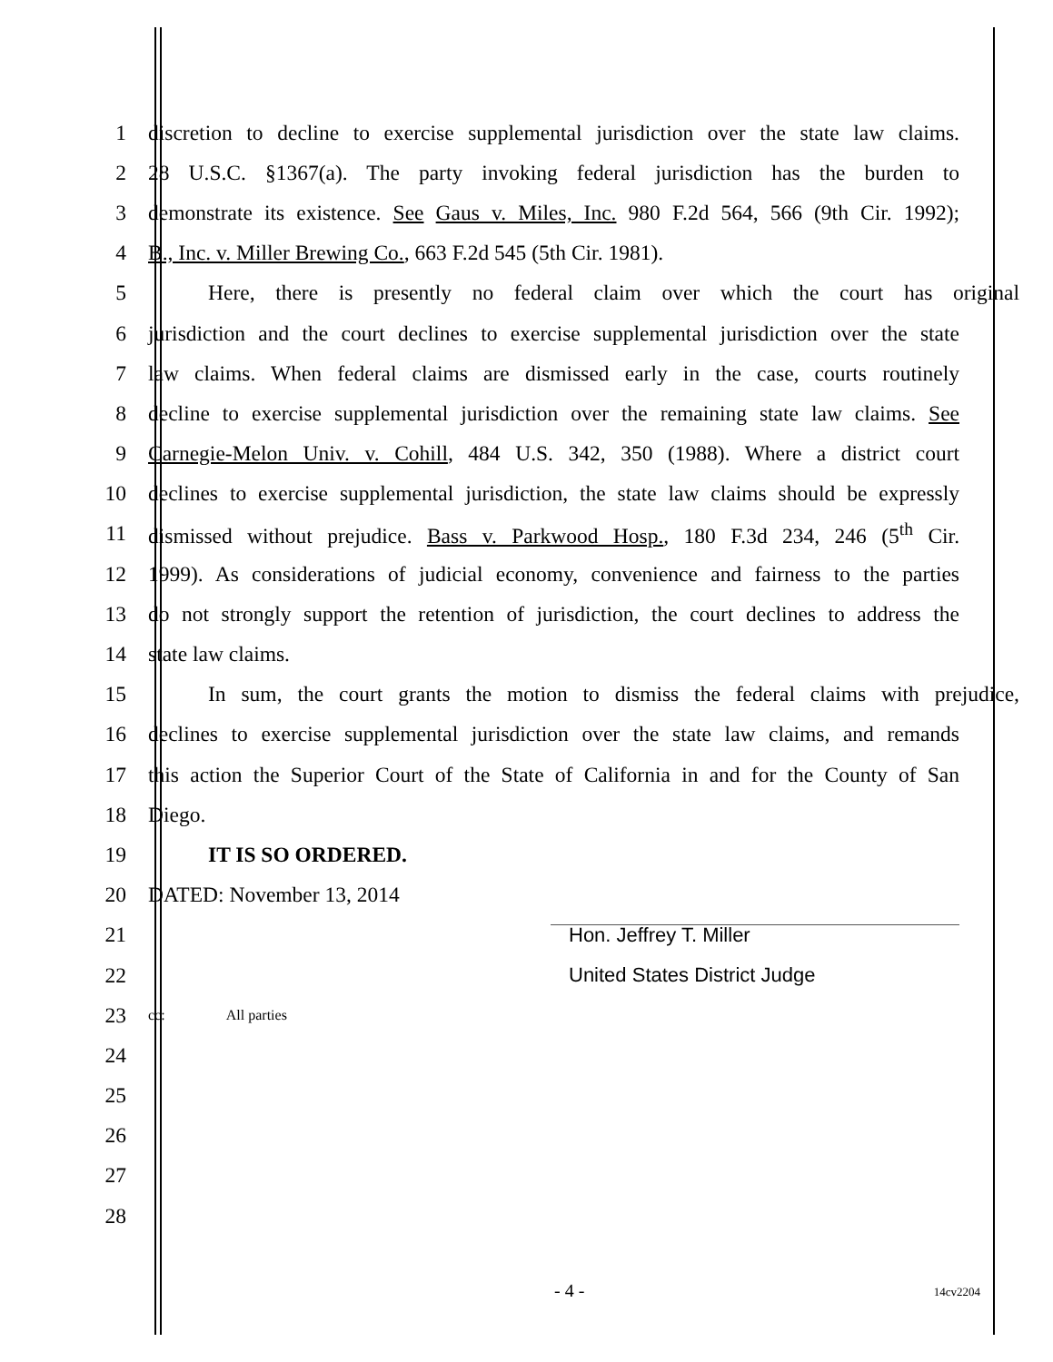1 discretion to decline to exercise supplemental jurisdiction over the state law claims.
2 28 U.S.C. §1367(a). The party invoking federal jurisdiction has the burden to
3 demonstrate its existence. See Gaus v. Miles, Inc. 980 F.2d 564, 566 (9th Cir. 1992);
4 B., Inc. v. Miller Brewing Co., 663 F.2d 545 (5th Cir. 1981).
5 Here, there is presently no federal claim over which the court has original
6 jurisdiction and the court declines to exercise supplemental jurisdiction over the state
7 law claims. When federal claims are dismissed early in the case, courts routinely
8 decline to exercise supplemental jurisdiction over the remaining state law claims. See
9 Carnegie-Melon Univ. v. Cohill, 484 U.S. 342, 350 (1988). Where a district court
10 declines to exercise supplemental jurisdiction, the state law claims should be expressly
11 dismissed without prejudice. Bass v. Parkwood Hosp., 180 F.3d 234, 246 (5<sup>th</sup> Cir.
12 1999). As considerations of judicial economy, convenience and fairness to the parties
13 do not strongly support the retention of jurisdiction, the court declines to address the
14 state law claims.
15 In sum, the court grants the motion to dismiss the federal claims with prejudice,
16 declines to exercise supplemental jurisdiction over the state law claims, and remands
17 this action the Superior Court of the State of California in and for the County of San
18 Diego.
19 IT IS SO ORDERED.
20 DATED: November 13, 2014
21 Hon. Jeffrey T. Miller
22 United States District Judge
23 cc: All parties
24
25
26
27
28
- 4 - 14cv2204